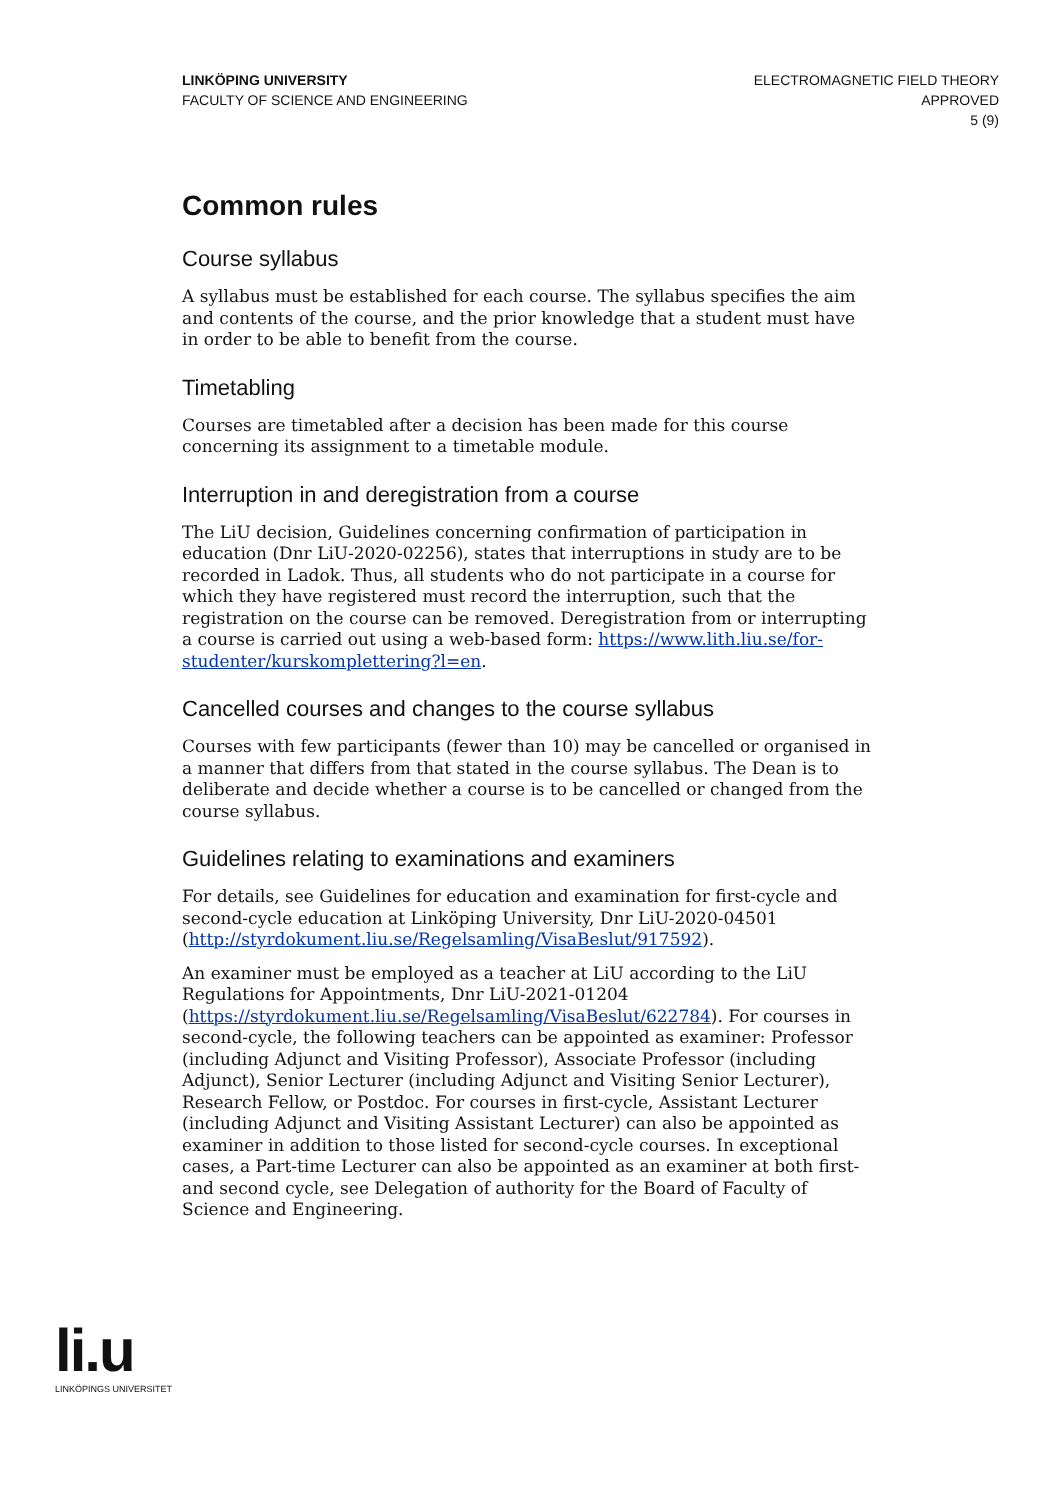LINKÖPING UNIVERSITY
FACULTY OF SCIENCE AND ENGINEERING
ELECTROMAGNETIC FIELD THEORY
APPROVED
5 (9)
Common rules
Course syllabus
A syllabus must be established for each course. The syllabus specifies the aim and contents of the course, and the prior knowledge that a student must have in order to be able to benefit from the course.
Timetabling
Courses are timetabled after a decision has been made for this course concerning its assignment to a timetable module.
Interruption in and deregistration from a course
The LiU decision, Guidelines concerning confirmation of participation in education (Dnr LiU-2020-02256), states that interruptions in study are to be recorded in Ladok. Thus, all students who do not participate in a course for which they have registered must record the interruption, such that the registration on the course can be removed. Deregistration from or interrupting a course is carried out using a web-based form: https://www.lith.liu.se/for-studenter/kurskomplettering?l=en.
Cancelled courses and changes to the course syllabus
Courses with few participants (fewer than 10) may be cancelled or organised in a manner that differs from that stated in the course syllabus. The Dean is to deliberate and decide whether a course is to be cancelled or changed from the course syllabus.
Guidelines relating to examinations and examiners
For details, see Guidelines for education and examination for first-cycle and second-cycle education at Linköping University, Dnr LiU-2020-04501 (http://styrdokument.liu.se/Regelsamling/VisaBeslut/917592).
An examiner must be employed as a teacher at LiU according to the LiU Regulations for Appointments, Dnr LiU-2021-01204 (https://styrdokument.liu.se/Regelsamling/VisaBeslut/622784). For courses in second-cycle, the following teachers can be appointed as examiner: Professor (including Adjunct and Visiting Professor), Associate Professor (including Adjunct), Senior Lecturer (including Adjunct and Visiting Senior Lecturer), Research Fellow, or Postdoc. For courses in first-cycle, Assistant Lecturer (including Adjunct and Visiting Assistant Lecturer) can also be appointed as examiner in addition to those listed for second-cycle courses. In exceptional cases, a Part-time Lecturer can also be appointed as an examiner at both first- and second cycle, see Delegation of authority for the Board of Faculty of Science and Engineering.
li.u
LINKÖPINGS UNIVERSITET